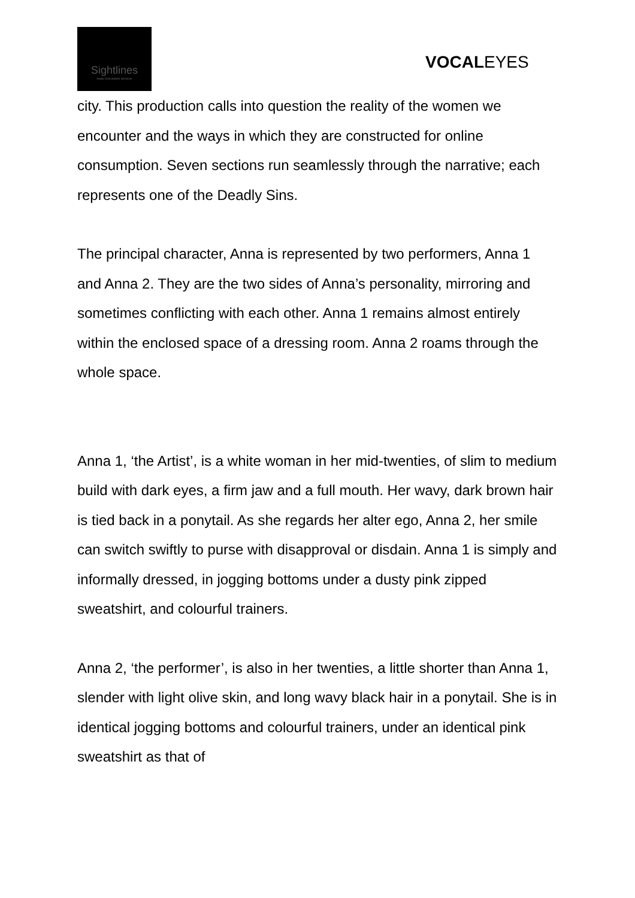Sightlines
Audio Description Services
VOCALEYES
city. This production calls into question the reality of the women we encounter and the ways in which they are constructed for online consumption. Seven sections run seamlessly through the narrative; each represents one of the Deadly Sins.
The principal character, Anna is represented by two performers, Anna 1 and Anna 2. They are the two sides of Anna’s personality, mirroring and sometimes conflicting with each other. Anna 1 remains almost entirely within the enclosed space of a dressing room. Anna 2 roams through the whole space.
Anna 1, ‘the Artist’, is a white woman in her mid-twenties, of slim to medium build with dark eyes, a firm jaw and a full mouth. Her wavy, dark brown hair is tied back in a ponytail. As she regards her alter ego, Anna 2, her smile can switch swiftly to purse with disapproval or disdain. Anna 1 is simply and informally dressed, in jogging bottoms under a dusty pink zipped sweatshirt, and colourful trainers.
Anna 2, ‘the performer’, is also in her twenties, a little shorter than Anna 1, slender with light olive skin, and long wavy black hair in a ponytail. She is in identical jogging bottoms and colourful trainers, under an identical pink sweatshirt as that of